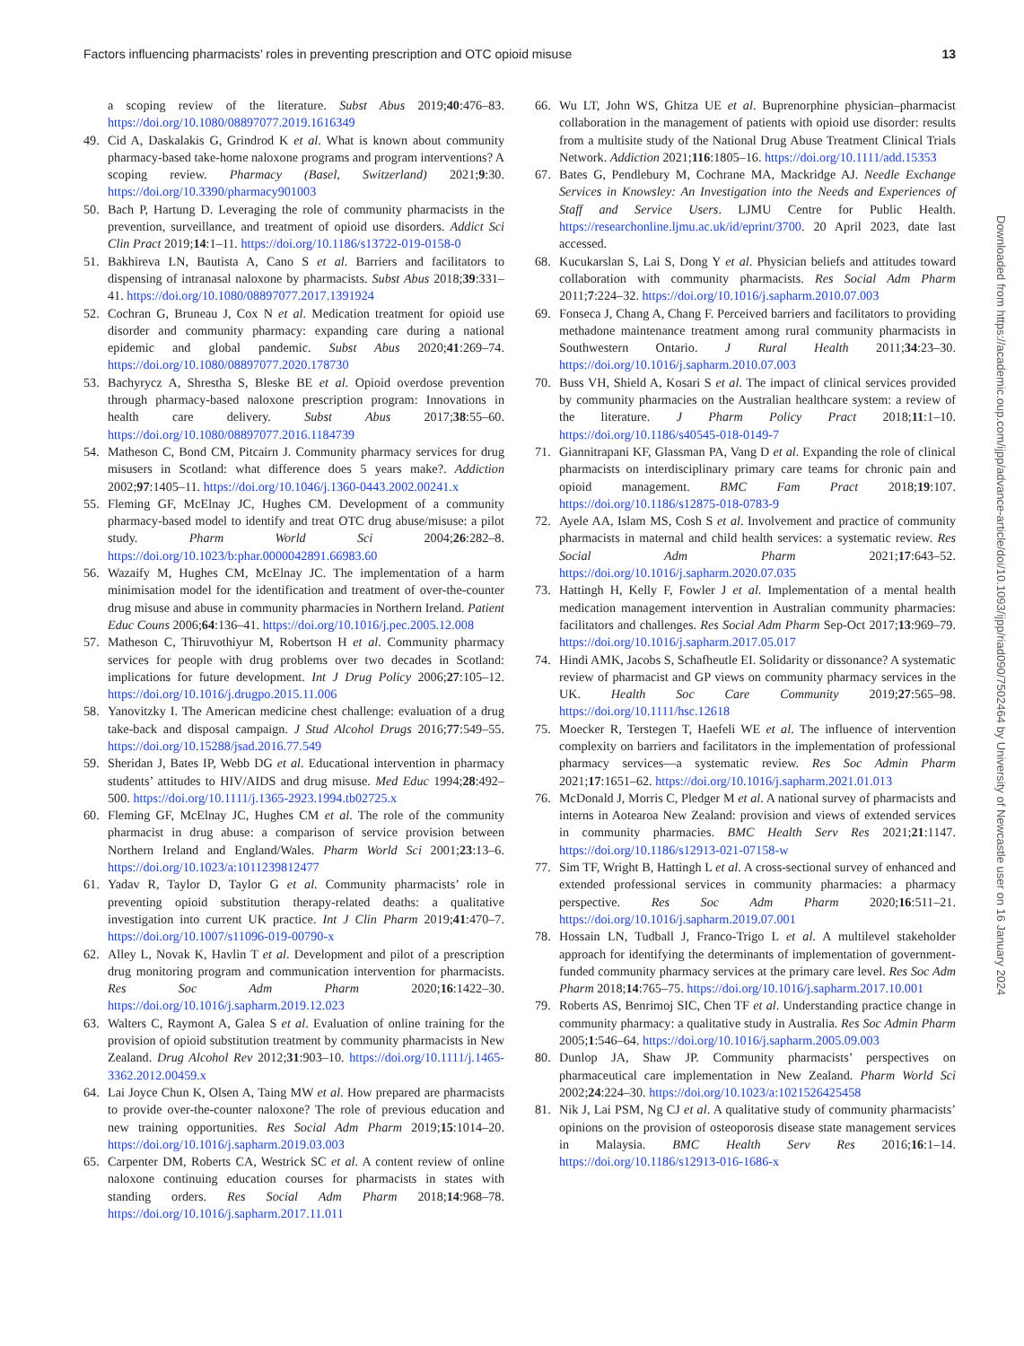Factors influencing pharmacists’ roles in preventing prescription and OTC opioid misuse 13
a scoping review of the literature. Subst Abus 2019;40:476–83. https://doi.org/10.1080/08897077.2019.1616349
49. Cid A, Daskalakis G, Grindrod K et al. What is known about community pharmacy-based take-home naloxone programs and program interventions? A scoping review. Pharmacy (Basel, Switzerland) 2021;9:30. https://doi.org/10.3390/pharmacy901003
50. Bach P, Hartung D. Leveraging the role of community pharmacists in the prevention, surveillance, and treatment of opioid use disorders. Addict Sci Clin Pract 2019;14:1–11. https://doi.org/10.1186/s13722-019-0158-0
51. Bakhireva LN, Bautista A, Cano S et al. Barriers and facilitators to dispensing of intranasal naloxone by pharmacists. Subst Abus 2018;39:331–41. https://doi.org/10.1080/08897077.2017.1391924
52. Cochran G, Bruneau J, Cox N et al. Medication treatment for opioid use disorder and community pharmacy: expanding care during a national epidemic and global pandemic. Subst Abus 2020;41:269–74. https://doi.org/10.1080/08897077.2020.178730
53. Bachyrycz A, Shrestha S, Bleske BE et al. Opioid overdose prevention through pharmacy-based naloxone prescription program: Innovations in health care delivery. Subst Abus 2017;38:55–60. https://doi.org/10.1080/08897077.2016.1184739
54. Matheson C, Bond CM, Pitcairn J. Community pharmacy services for drug misusers in Scotland: what difference does 5 years make?. Addiction 2002;97:1405–11. https://doi.org/10.1046/j.1360-0443.2002.00241.x
55. Fleming GF, McElnay JC, Hughes CM. Development of a community pharmacy-based model to identify and treat OTC drug abuse/misuse: a pilot study. Pharm World Sci 2004;26:282–8. https://doi.org/10.1023/b:phar.0000042891.66983.60
56. Wazaify M, Hughes CM, McElnay JC. The implementation of a harm minimisation model for the identification and treatment of over-the-counter drug misuse and abuse in community pharmacies in Northern Ireland. Patient Educ Couns 2006;64:136–41. https://doi.org/10.1016/j.pec.2005.12.008
57. Matheson C, Thiruvothiyur M, Robertson H et al. Community pharmacy services for people with drug problems over two decades in Scotland: implications for future development. Int J Drug Policy 2006;27:105–12. https://doi.org/10.1016/j.drugpo.2015.11.006
58. Yanovitzky I. The American medicine chest challenge: evaluation of a drug take-back and disposal campaign. J Stud Alcohol Drugs 2016;77:549–55. https://doi.org/10.15288/jsad.2016.77.549
59. Sheridan J, Bates IP, Webb DG et al. Educational intervention in pharmacy students’ attitudes to HIV/AIDS and drug misuse. Med Educ 1994;28:492–500. https://doi.org/10.1111/j.1365-2923.1994.tb02725.x
60. Fleming GF, McElnay JC, Hughes CM et al. The role of the community pharmacist in drug abuse: a comparison of service provision between Northern Ireland and England/Wales. Pharm World Sci 2001;23:13–6. https://doi.org/10.1023/a:1011239812477
61. Yadav R, Taylor D, Taylor G et al. Community pharmacists’ role in preventing opioid substitution therapy-related deaths: a qualitative investigation into current UK practice. Int J Clin Pharm 2019;41:470–7. https://doi.org/10.1007/s11096-019-00790-x
62. Alley L, Novak K, Havlin T et al. Development and pilot of a prescription drug monitoring program and communication intervention for pharmacists. Res Soc Adm Pharm 2020;16:1422–30. https://doi.org/10.1016/j.sapharm.2019.12.023
63. Walters C, Raymont A, Galea S et al. Evaluation of online training for the provision of opioid substitution treatment by community pharmacists in New Zealand. Drug Alcohol Rev 2012;31:903–10. https://doi.org/10.1111/j.1465-3362.2012.00459.x
64. Lai Joyce Chun K, Olsen A, Taing MW et al. How prepared are pharmacists to provide over-the-counter naloxone? The role of previous education and new training opportunities. Res Social Adm Pharm 2019;15:1014–20. https://doi.org/10.1016/j.sapharm.2019.03.003
65. Carpenter DM, Roberts CA, Westrick SC et al. A content review of online naloxone continuing education courses for pharmacists in states with standing orders. Res Social Adm Pharm 2018;14:968–78. https://doi.org/10.1016/j.sapharm.2017.11.011
66. Wu LT, John WS, Ghitza UE et al. Buprenorphine physician–pharmacist collaboration in the management of patients with opioid use disorder: results from a multisite study of the National Drug Abuse Treatment Clinical Trials Network. Addiction 2021;116:1805–16. https://doi.org/10.1111/add.15353
67. Bates G, Pendlebury M, Cochrane MA, Mackridge AJ. Needle Exchange Services in Knowsley: An Investigation into the Needs and Experiences of Staff and Service Users. LJMU Centre for Public Health. https://researchonline.ljmu.ac.uk/id/eprint/3700. 20 April 2023, date last accessed.
68. Kucukarslan S, Lai S, Dong Y et al. Physician beliefs and attitudes toward collaboration with community pharmacists. Res Social Adm Pharm 2011;7:224–32. https://doi.org/10.1016/j.sapharm.2010.07.003
69. Fonseca J, Chang A, Chang F. Perceived barriers and facilitators to providing methadone maintenance treatment among rural community pharmacists in Southwestern Ontario. J Rural Health 2011;34:23–30. https://doi.org/10.1016/j.sapharm.2010.07.003
70. Buss VH, Shield A, Kosari S et al. The impact of clinical services provided by community pharmacies on the Australian healthcare system: a review of the literature. J Pharm Policy Pract 2018;11:1–10. https://doi.org/10.1186/s40545-018-0149-7
71. Giannitrapani KF, Glassman PA, Vang D et al. Expanding the role of clinical pharmacists on interdisciplinary primary care teams for chronic pain and opioid management. BMC Fam Pract 2018;19:107. https://doi.org/10.1186/s12875-018-0783-9
72. Ayele AA, Islam MS, Cosh S et al. Involvement and practice of community pharmacists in maternal and child health services: a systematic review. Res Social Adm Pharm 2021;17:643–52. https://doi.org/10.1016/j.sapharm.2020.07.035
73. Hattingh H, Kelly F, Fowler J et al. Implementation of a mental health medication management intervention in Australian community pharmacies: facilitators and challenges. Res Social Adm Pharm Sep-Oct 2017;13:969–79. https://doi.org/10.1016/j.sapharm.2017.05.017
74. Hindi AMK, Jacobs S, Schafheutle EI. Solidarity or dissonance? A systematic review of pharmacist and GP views on community pharmacy services in the UK. Health Soc Care Community 2019;27:565–98. https://doi.org/10.1111/hsc.12618
75. Moecker R, Terstegen T, Haefeli WE et al. The influence of intervention complexity on barriers and facilitators in the implementation of professional pharmacy services—a systematic review. Res Soc Admin Pharm 2021;17:1651–62. https://doi.org/10.1016/j.sapharm.2021.01.013
76. McDonald J, Morris C, Pledger M et al. A national survey of pharmacists and interns in Aotearoa New Zealand: provision and views of extended services in community pharmacies. BMC Health Serv Res 2021;21:1147. https://doi.org/10.1186/s12913-021-07158-w
77. Sim TF, Wright B, Hattingh L et al. A cross-sectional survey of enhanced and extended professional services in community pharmacies: a pharmacy perspective. Res Soc Adm Pharm 2020;16:511–21. https://doi.org/10.1016/j.sapharm.2019.07.001
78. Hossain LN, Tudball J, Franco-Trigo L et al. A multilevel stakeholder approach for identifying the determinants of implementation of government-funded community pharmacy services at the primary care level. Res Soc Adm Pharm 2018;14:765–75. https://doi.org/10.1016/j.sapharm.2017.10.001
79. Roberts AS, Benrimoj SIC, Chen TF et al. Understanding practice change in community pharmacy: a qualitative study in Australia. Res Soc Admin Pharm 2005;1:546–64. https://doi.org/10.1016/j.sapharm.2005.09.003
80. Dunlop JA, Shaw JP. Community pharmacists’ perspectives on pharmaceutical care implementation in New Zealand. Pharm World Sci 2002;24:224–30. https://doi.org/10.1023/a:1021526425458
81. Nik J, Lai PSM, Ng CJ et al. A qualitative study of community pharmacists’ opinions on the provision of osteoporosis disease state management services in Malaysia. BMC Health Serv Res 2016;16:1–14. https://doi.org/10.1186/s12913-016-1686-x
Downloaded from https://academic.oup.com/ijpp/advance-article/doi/10.1093/ijpp/riad090/7502464 by University of Newcastle user on 16 January 2024